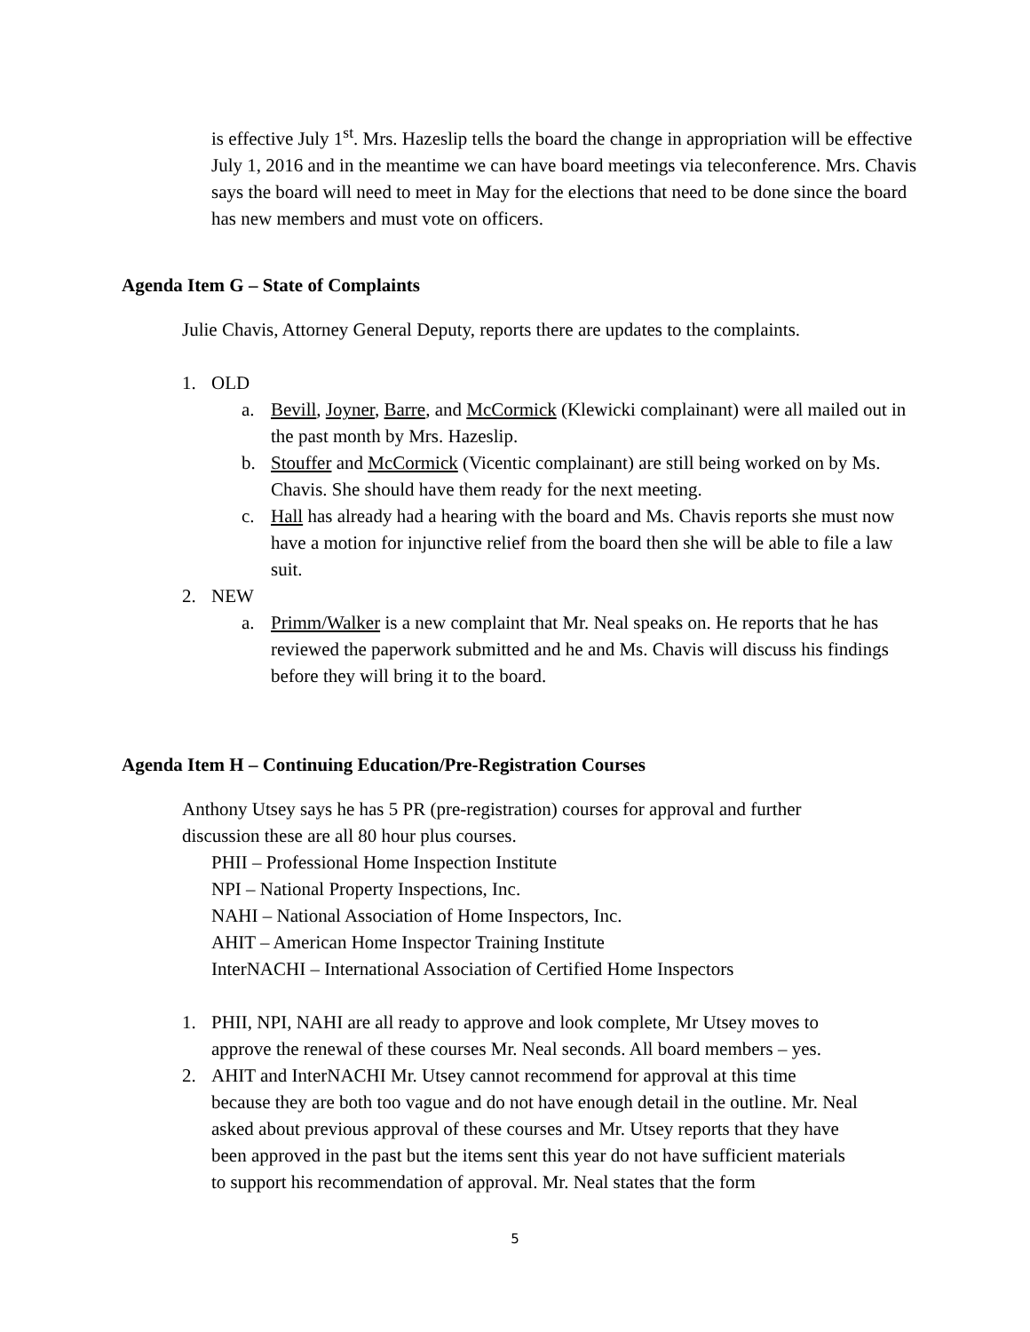is effective July 1<sup>st</sup>. Mrs. Hazeslip tells the board the change in appropriation will be effective July 1, 2016 and in the meantime we can have board meetings via teleconference. Mrs. Chavis says the board will need to meet in May for the elections that need to be done since the board has new members and must vote on officers.
Agenda Item G – State of Complaints
Julie Chavis, Attorney General Deputy, reports there are updates to the complaints.
1. OLD
a. Bevill, Joyner, Barre, and McCormick (Klewicki complainant) were all mailed out in the past month by Mrs. Hazeslip.
b. Stouffer and McCormick (Vicentic complainant) are still being worked on by Ms. Chavis. She should have them ready for the next meeting.
c. Hall has already had a hearing with the board and Ms. Chavis reports she must now have a motion for injunctive relief from the board then she will be able to file a law suit.
2. NEW
a. Primm/Walker is a new complaint that Mr. Neal speaks on. He reports that he has reviewed the paperwork submitted and he and Ms. Chavis will discuss his findings before they will bring it to the board.
Agenda Item H – Continuing Education/Pre-Registration Courses
Anthony Utsey says he has 5 PR (pre-registration) courses for approval and further discussion these are all 80 hour plus courses.
PHII – Professional Home Inspection Institute
NPI – National Property Inspections, Inc.
NAHI – National Association of Home Inspectors, Inc.
AHIT – American Home Inspector Training Institute
InterNACHI – International Association of Certified Home Inspectors
1. PHII, NPI, NAHI are all ready to approve and look complete, Mr Utsey moves to approve the renewal of these courses Mr. Neal seconds. All board members – yes.
2. AHIT and InterNACHI Mr. Utsey cannot recommend for approval at this time because they are both too vague and do not have enough detail in the outline. Mr. Neal asked about previous approval of these courses and Mr. Utsey reports that they have been approved in the past but the items sent this year do not have sufficient materials to support his recommendation of approval. Mr. Neal states that the form
5